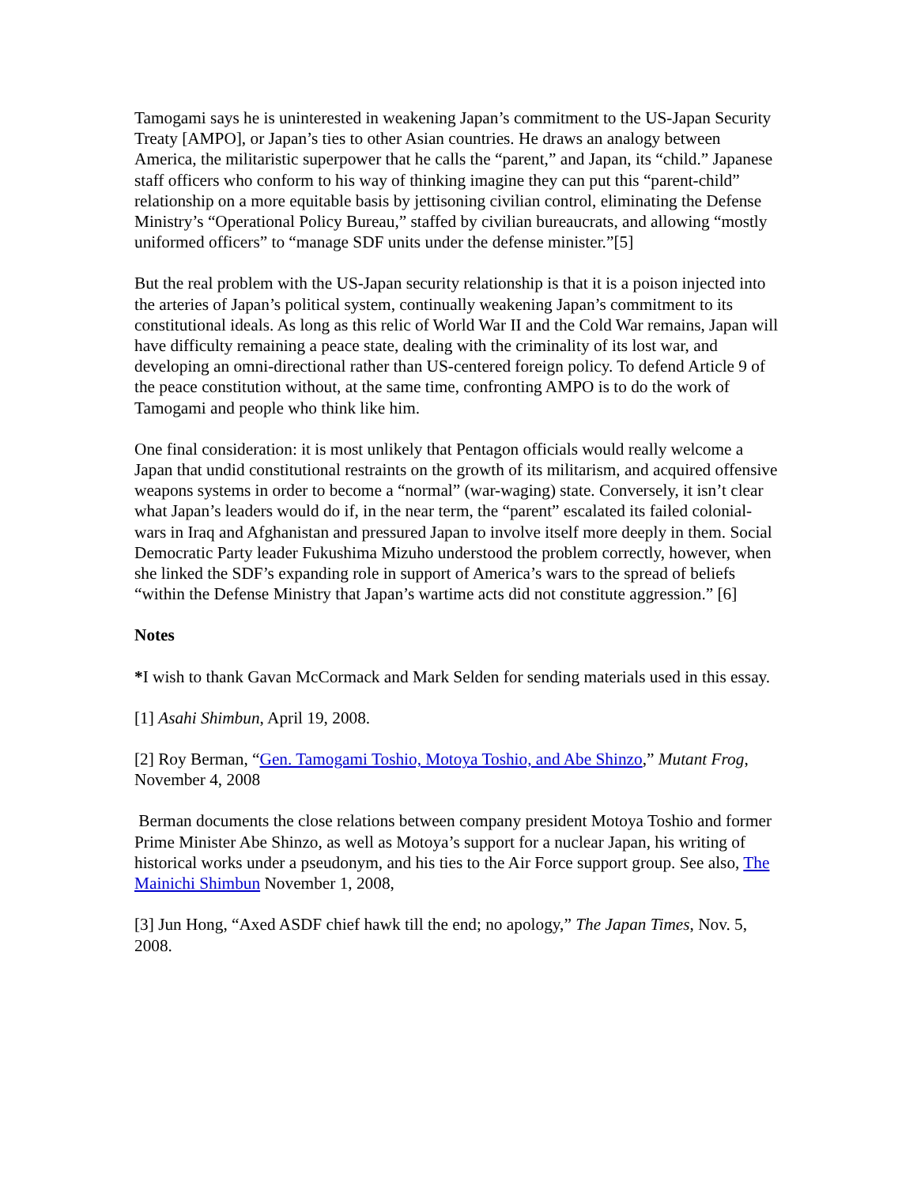Tamogami says he is uninterested in weakening Japan’s commitment to the US-Japan Security Treaty [AMPO], or Japan’s ties to other Asian countries. He draws an analogy between America, the militaristic superpower that he calls the “parent,” and Japan, its “child.” Japanese staff officers who conform to his way of thinking imagine they can put this “parent-child” relationship on a more equitable basis by jettisoning civilian control, eliminating the Defense Ministry’s “Operational Policy Bureau,” staffed by civilian bureaucrats, and allowing “mostly uniformed officers” to “manage SDF units under the defense minister.”[5]
But the real problem with the US-Japan security relationship is that it is a poison injected into the arteries of Japan’s political system, continually weakening Japan’s commitment to its constitutional ideals. As long as this relic of World War II and the Cold War remains, Japan will have difficulty remaining a peace state, dealing with the criminality of its lost war, and developing an omni-directional rather than US-centered foreign policy. To defend Article 9 of the peace constitution without, at the same time, confronting AMPO is to do the work of Tamogami and people who think like him.
One final consideration: it is most unlikely that Pentagon officials would really welcome a Japan that undid constitutional restraints on the growth of its militarism, and acquired offensive weapons systems in order to become a “normal” (war-waging) state. Conversely, it isn’t clear what Japan’s leaders would do if, in the near term, the “parent” escalated its failed colonial-wars in Iraq and Afghanistan and pressured Japan to involve itself more deeply in them. Social Democratic Party leader Fukushima Mizuho understood the problem correctly, however, when she linked the SDF’s expanding role in support of America’s wars to the spread of beliefs “within the Defense Ministry that Japan’s wartime acts did not constitute aggression.” [6]
Notes
*I wish to thank Gavan McCormack and Mark Selden for sending materials used in this essay.
[1] Asahi Shimbun, April 19, 2008.
[2] Roy Berman, “Gen. Tamogami Toshio, Motoya Toshio, and Abe Shinzo,” Mutant Frog, November 4, 2008
Berman documents the close relations between company president Motoya Toshio and former Prime Minister Abe Shinzo, as well as Motoya’s support for a nuclear Japan, his writing of historical works under a pseudonym, and his ties to the Air Force support group. See also, The Mainichi Shimbun November 1, 2008,
[3] Jun Hong, “Axed ASDF chief hawk till the end; no apology,” The Japan Times, Nov. 5, 2008.